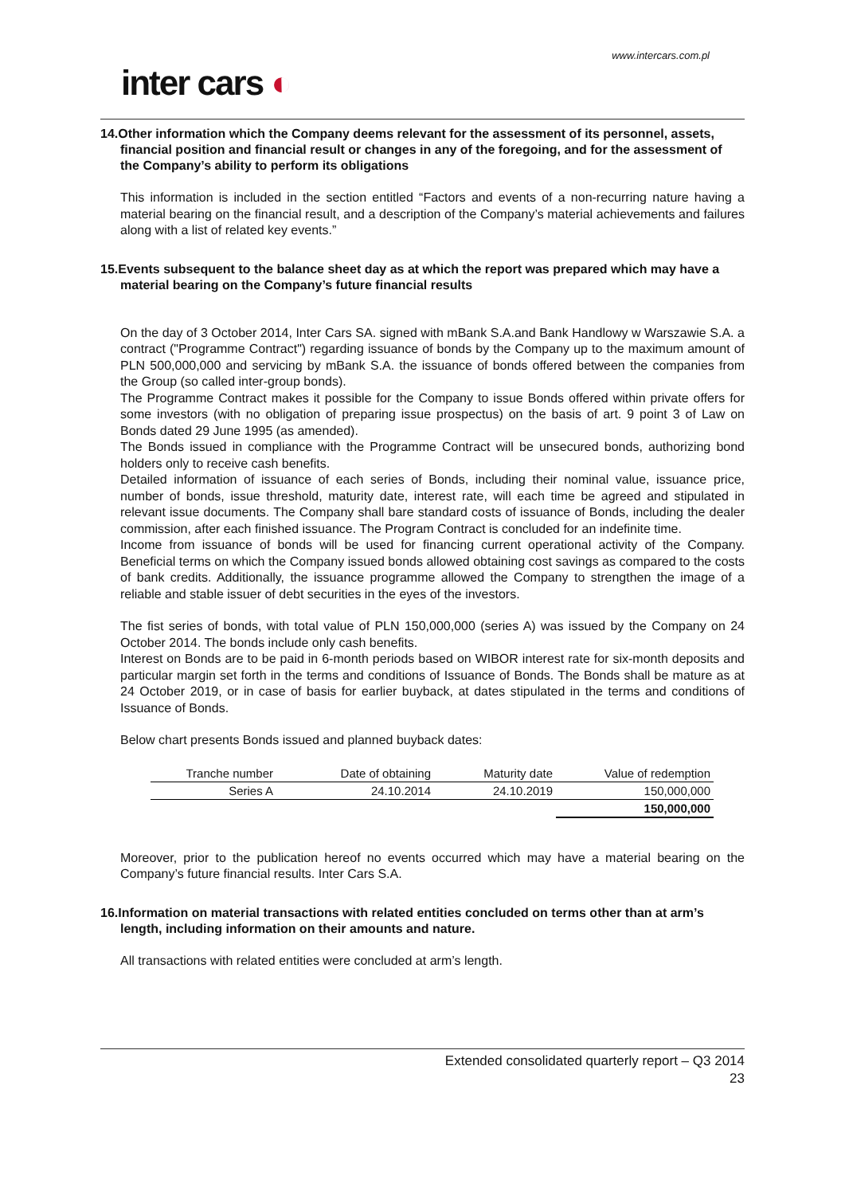www.intercars.com.pl
inter cars ◐
14.Other information which the Company deems relevant for the assessment of its personnel, assets, financial position and financial result or changes in any of the foregoing, and for the assessment of the Company’s ability to perform its obligations
This information is included in the section entitled “Factors and events of a non-recurring nature having a material bearing on the financial result, and a description of the Company’s material achievements and failures along with a list of related key events.”
15.Events subsequent to the balance sheet day as at which the report was prepared which may have a material bearing on the Company’s future financial results
On the day of 3 October 2014, Inter Cars SA. signed with mBank S.A.and Bank Handlowy w Warszawie S.A. a contract ("Programme Contract") regarding issuance of bonds by the Company up to the maximum amount of PLN 500,000,000 and servicing by mBank S.A. the issuance of bonds offered between the companies from the Group (so called inter-group bonds).
The Programme Contract makes it possible for the Company to issue Bonds offered within private offers for some investors (with no obligation of preparing issue prospectus) on the basis of art. 9 point 3 of Law on Bonds dated 29 June 1995 (as amended).
The Bonds issued in compliance with the Programme Contract will be unsecured bonds, authorizing bond holders only to receive cash benefits.
Detailed information of issuance of each series of Bonds, including their nominal value, issuance price, number of bonds, issue threshold, maturity date, interest rate, will each time be agreed and stipulated in relevant issue documents. The Company shall bare standard costs of issuance of Bonds, including the dealer commission, after each finished issuance. The Program Contract is concluded for an indefinite time.
Income from issuance of bonds will be used for financing current operational activity of the Company. Beneficial terms on which the Company issued bonds allowed obtaining cost savings as compared to the costs of bank credits. Additionally, the issuance programme allowed the Company to strengthen the image of a reliable and stable issuer of debt securities in the eyes of the investors.
The fist series of bonds, with total value of PLN 150,000,000 (series A) was issued by the Company on 24 October 2014. The bonds include only cash benefits.
Interest on Bonds are to be paid in 6-month periods based on WIBOR interest rate for six-month deposits and particular margin set forth in the terms and conditions of Issuance of Bonds. The Bonds shall be mature as at 24 October 2019, or in case of basis for earlier buyback, at dates stipulated in the terms and conditions of Issuance of Bonds.
Below chart presents Bonds issued and planned buyback dates:
| Tranche number | Date of obtaining | Maturity date | Value of redemption |
| --- | --- | --- | --- |
| Series A | 24.10.2014 | 24.10.2019 | 150,000,000 |
| | | | 150,000,000 |
Moreover, prior to the publication hereof no events occurred which may have a material bearing on the Company’s future financial results. Inter Cars S.A.
16.Information on material transactions with related entities concluded on terms other than at arm’s length, including information on their amounts and nature.
All transactions with related entities were concluded at arm’s length.
Extended consolidated quarterly report – Q3 2014
23